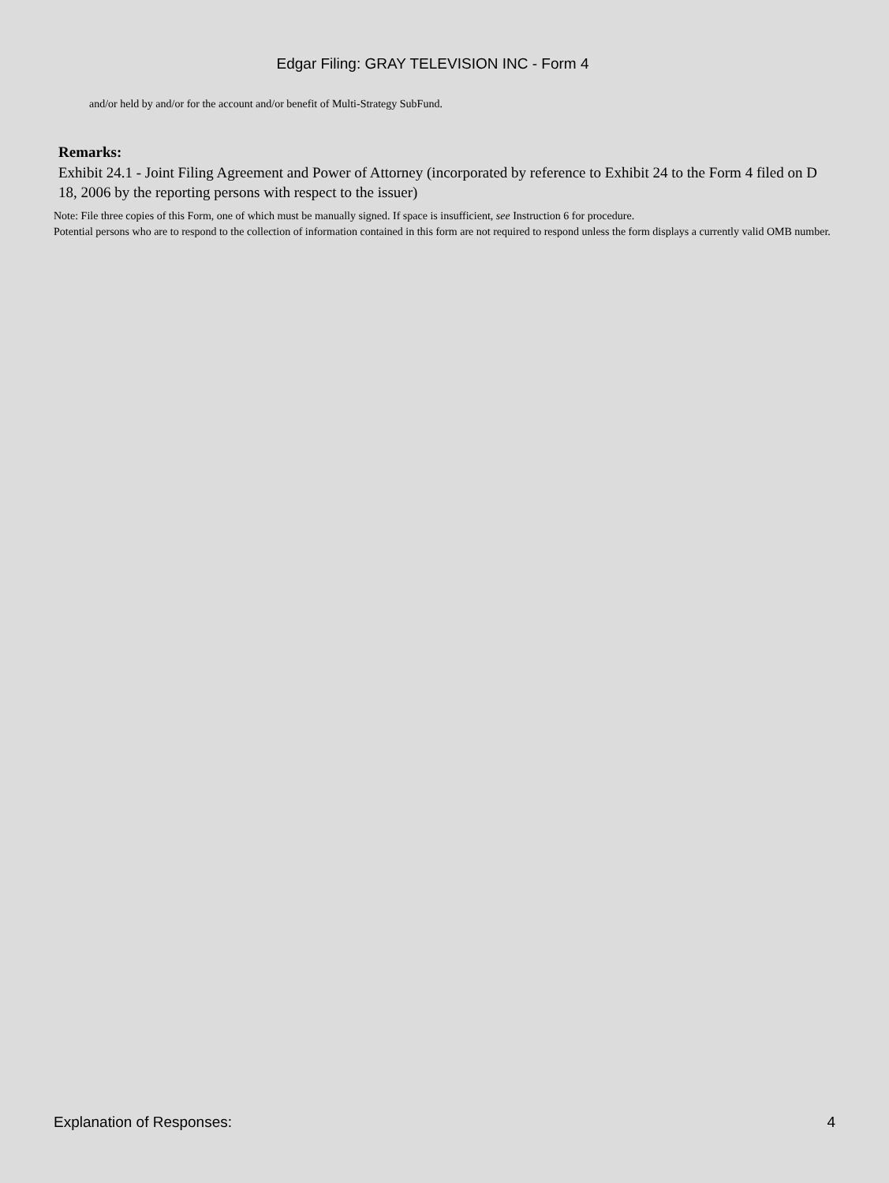Edgar Filing: GRAY TELEVISION INC - Form 4
and/or held by and/or for the account and/or benefit of Multi-Strategy SubFund.
Remarks:
Exhibit 24.1 - Joint Filing Agreement and Power of Attorney (incorporated by reference to Exhibit 24 to the Form 4 filed on D
18, 2006 by the reporting persons with respect to the issuer)
Note: File three copies of this Form, one of which must be manually signed. If space is insufficient, see Instruction 6 for procedure.
Potential persons who are to respond to the collection of information contained in this form are not required to respond unless the form displays a currently valid OMB number.
Explanation of Responses: 4